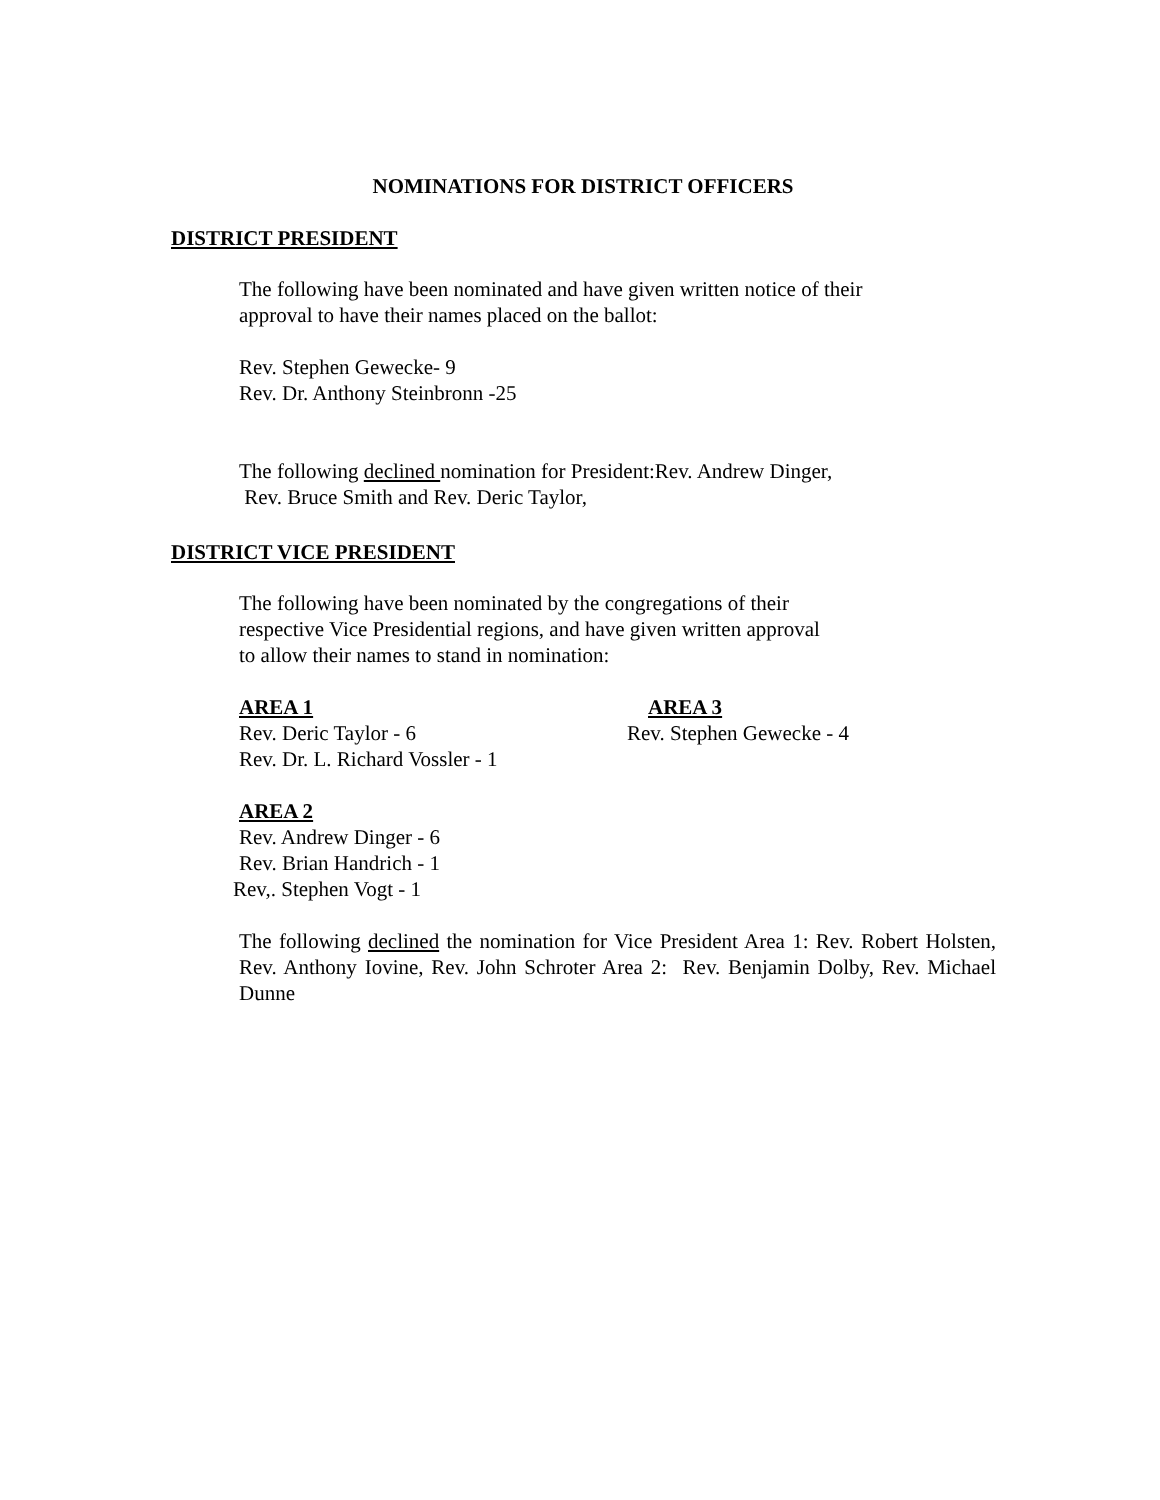NOMINATIONS FOR DISTRICT OFFICERS
DISTRICT PRESIDENT
The following have been nominated and have given written notice of their
approval to have their names placed on the ballot:
Rev. Stephen Gewecke- 9
Rev. Dr. Anthony Steinbronn -25
The following declined nomination for President:Rev. Andrew Dinger,
Rev. Bruce Smith and Rev. Deric Taylor,
DISTRICT VICE PRESIDENT
The following have been nominated by the congregations of their
respective Vice Presidential regions, and have given written approval
to allow their names to stand in nomination:
AREA 1
Rev. Deric Taylor - 6
Rev. Dr. L. Richard Vossler - 1
AREA 3
Rev. Stephen Gewecke - 4
AREA 2
Rev. Andrew Dinger - 6
Rev. Brian Handrich - 1
Rev,. Stephen Vogt - 1
The following declined the nomination for Vice President Area 1: Rev. Robert Holsten, Rev. Anthony Iovine, Rev. John Schroter Area 2: Rev. Benjamin Dolby, Rev. Michael Dunne